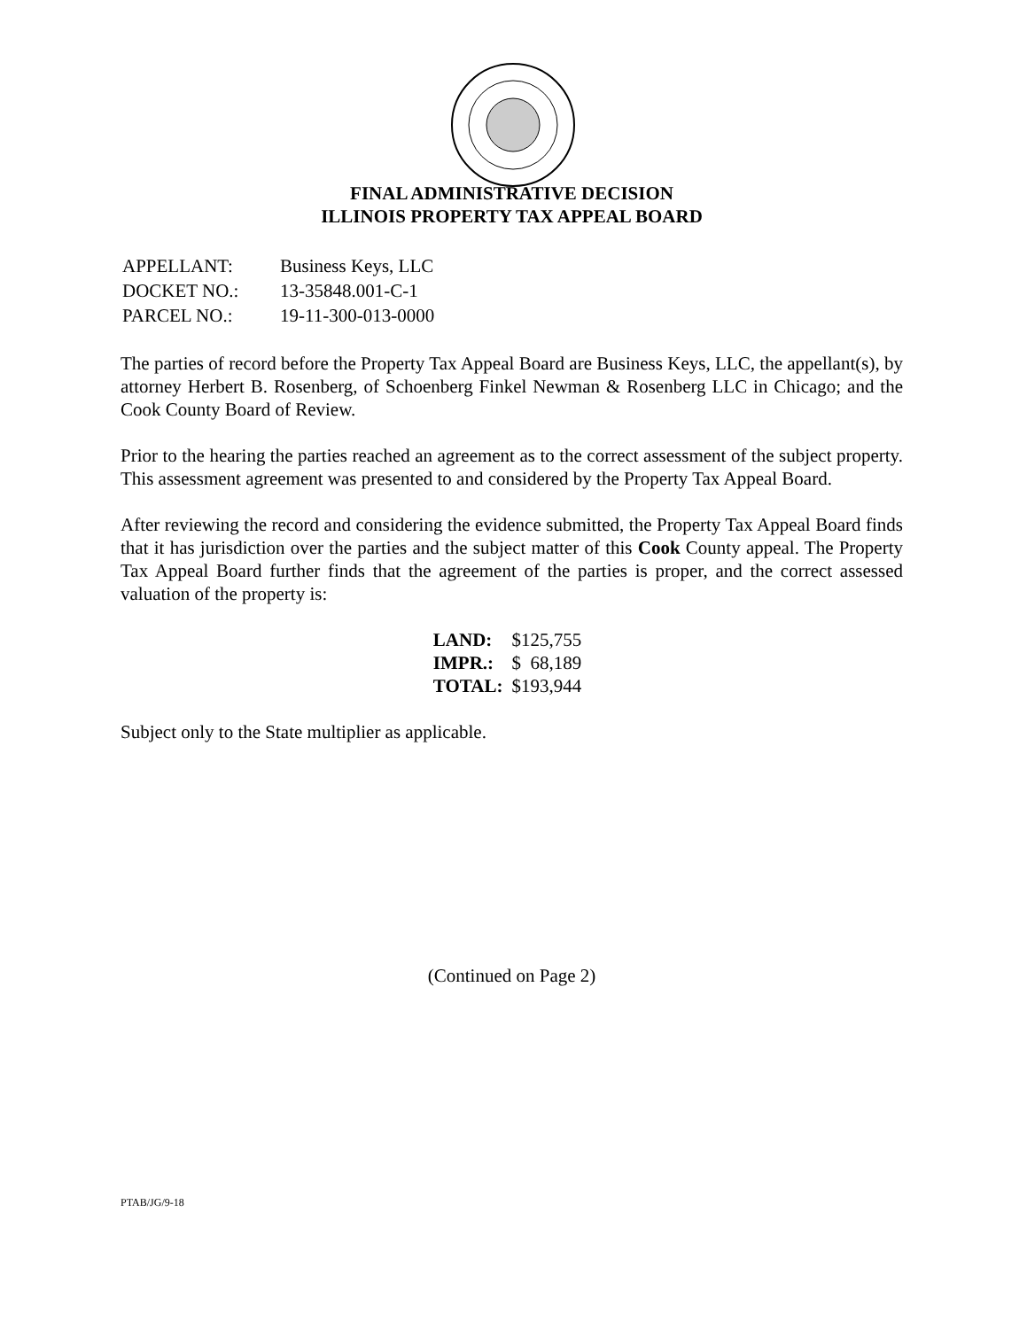FINAL ADMINISTRATIVE DECISION
ILLINOIS PROPERTY TAX APPEAL BOARD
| APPELLANT: | Business Keys, LLC |
| DOCKET NO.: | 13-35848.001-C-1 |
| PARCEL NO.: | 19-11-300-013-0000 |
The parties of record before the Property Tax Appeal Board are Business Keys, LLC, the appellant(s), by attorney Herbert B. Rosenberg, of Schoenberg Finkel Newman & Rosenberg LLC in Chicago; and the Cook County Board of Review.
Prior to the hearing the parties reached an agreement as to the correct assessment of the subject property. This assessment agreement was presented to and considered by the Property Tax Appeal Board.
After reviewing the record and considering the evidence submitted, the Property Tax Appeal Board finds that it has jurisdiction over the parties and the subject matter of this Cook County appeal. The Property Tax Appeal Board further finds that the agreement of the parties is proper, and the correct assessed valuation of the property is:
| LAND: | $125,755 |
| IMPR.: | $ 68,189 |
| TOTAL: | $193,944 |
Subject only to the State multiplier as applicable.
(Continued on Page 2)
PTAB/JG/9-18